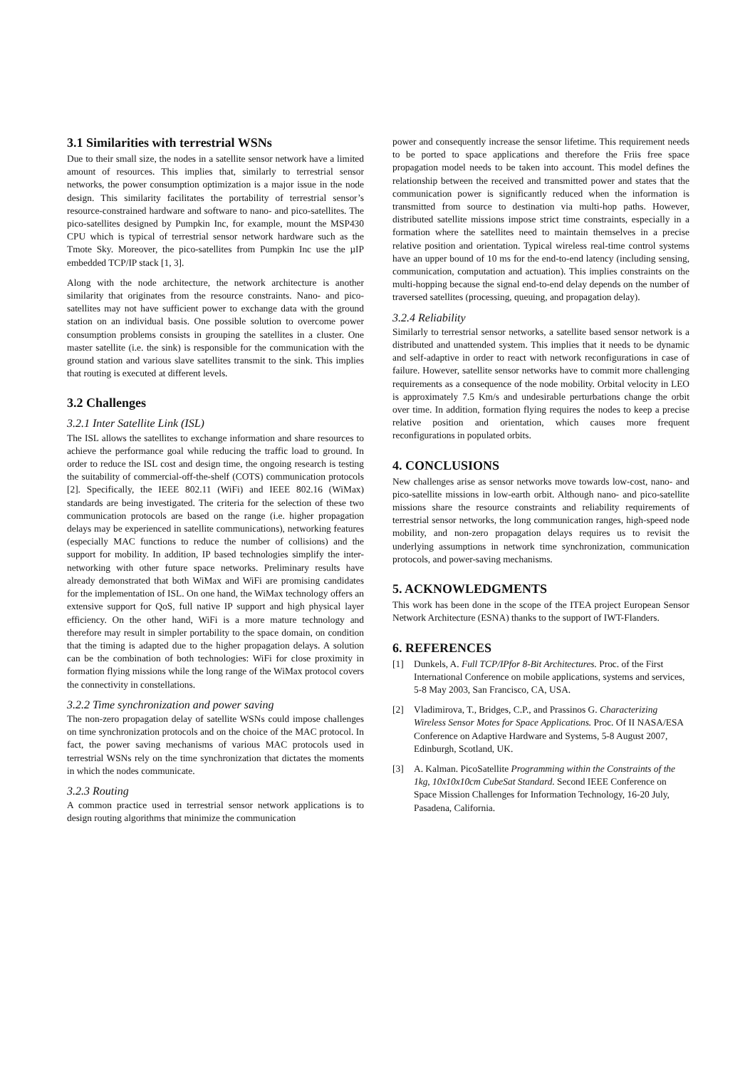3.1 Similarities with terrestrial WSNs
Due to their small size, the nodes in a satellite sensor network have a limited amount of resources. This implies that, similarly to terrestrial sensor networks, the power consumption optimization is a major issue in the node design. This similarity facilitates the portability of terrestrial sensor’s resource-constrained hardware and software to nano- and pico-satellites. The pico-satellites designed by Pumpkin Inc, for example, mount the MSP430 CPU which is typical of terrestrial sensor network hardware such as the Tmote Sky. Moreover, the pico-satellites from Pumpkin Inc use the µIP embedded TCP/IP stack [1, 3].
Along with the node architecture, the network architecture is another similarity that originates from the resource constraints. Nano- and pico-satellites may not have sufficient power to exchange data with the ground station on an individual basis. One possible solution to overcome power consumption problems consists in grouping the satellites in a cluster. One master satellite (i.e. the sink) is responsible for the communication with the ground station and various slave satellites transmit to the sink. This implies that routing is executed at different levels.
3.2 Challenges
3.2.1 Inter Satellite Link (ISL)
The ISL allows the satellites to exchange information and share resources to achieve the performance goal while reducing the traffic load to ground. In order to reduce the ISL cost and design time, the ongoing research is testing the suitability of commercial-off-the-shelf (COTS) communication protocols [2]. Specifically, the IEEE 802.11 (WiFi) and IEEE 802.16 (WiMax) standards are being investigated. The criteria for the selection of these two communication protocols are based on the range (i.e. higher propagation delays may be experienced in satellite communications), networking features (especially MAC functions to reduce the number of collisions) and the support for mobility. In addition, IP based technologies simplify the inter-networking with other future space networks. Preliminary results have already demonstrated that both WiMax and WiFi are promising candidates for the implementation of ISL. On one hand, the WiMax technology offers an extensive support for QoS, full native IP support and high physical layer efficiency. On the other hand, WiFi is a more mature technology and therefore may result in simpler portability to the space domain, on condition that the timing is adapted due to the higher propagation delays. A solution can be the combination of both technologies: WiFi for close proximity in formation flying missions while the long range of the WiMax protocol covers the connectivity in constellations.
3.2.2 Time synchronization and power saving
The non-zero propagation delay of satellite WSNs could impose challenges on time synchronization protocols and on the choice of the MAC protocol. In fact, the power saving mechanisms of various MAC protocols used in terrestrial WSNs rely on the time synchronization that dictates the moments in which the nodes communicate.
3.2.3 Routing
A common practice used in terrestrial sensor network applications is to design routing algorithms that minimize the communication
power and consequently increase the sensor lifetime. This requirement needs to be ported to space applications and therefore the Friis free space propagation model needs to be taken into account. This model defines the relationship between the received and transmitted power and states that the communication power is significantly reduced when the information is transmitted from source to destination via multi-hop paths. However, distributed satellite missions impose strict time constraints, especially in a formation where the satellites need to maintain themselves in a precise relative position and orientation. Typical wireless real-time control systems have an upper bound of 10 ms for the end-to-end latency (including sensing, communication, computation and actuation). This implies constraints on the multi-hopping because the signal end-to-end delay depends on the number of traversed satellites (processing, queuing, and propagation delay).
3.2.4 Reliability
Similarly to terrestrial sensor networks, a satellite based sensor network is a distributed and unattended system. This implies that it needs to be dynamic and self-adaptive in order to react with network reconfigurations in case of failure. However, satellite sensor networks have to commit more challenging requirements as a consequence of the node mobility. Orbital velocity in LEO is approximately 7.5 Km/s and undesirable perturbations change the orbit over time. In addition, formation flying requires the nodes to keep a precise relative position and orientation, which causes more frequent reconfigurations in populated orbits.
4. CONCLUSIONS
New challenges arise as sensor networks move towards low-cost, nano- and pico-satellite missions in low-earth orbit. Although nano- and pico-satellite missions share the resource constraints and reliability requirements of terrestrial sensor networks, the long communication ranges, high-speed node mobility, and non-zero propagation delays requires us to revisit the underlying assumptions in network time synchronization, communication protocols, and power-saving mechanisms.
5. ACKNOWLEDGMENTS
This work has been done in the scope of the ITEA project European Sensor Network Architecture (ESNA) thanks to the support of IWT-Flanders.
6. REFERENCES
[1] Dunkels, A. Full TCP/IPfor 8-Bit Architectures. Proc. of the First International Conference on mobile applications, systems and services, 5-8 May 2003, San Francisco, CA, USA.
[2] Vladimirova, T., Bridges, C.P., and Prassinos G. Characterizing Wireless Sensor Motes for Space Applications. Proc. Of II NASA/ESA Conference on Adaptive Hardware and Systems, 5-8 August 2007, Edinburgh, Scotland, UK.
[3] A. Kalman. PicoSatellite Programming within the Constraints of the 1kg, 10x10x10cm CubeSat Standard. Second IEEE Conference on Space Mission Challenges for Information Technology, 16-20 July, Pasadena, California.